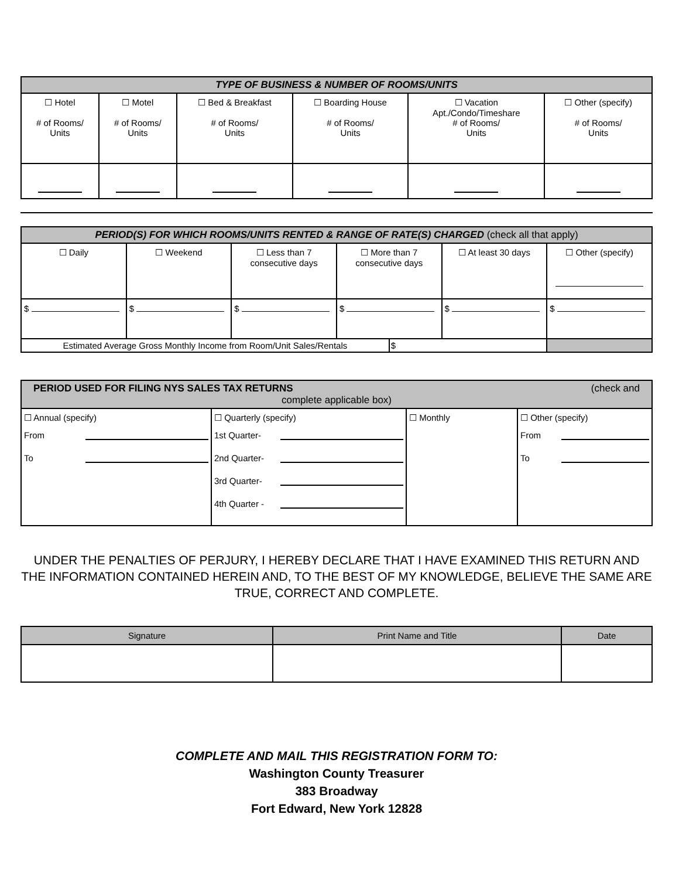| TYPE OF BUSINESS & NUMBER OF ROOMS/UNITS | | | | | |
| --- | --- | --- | --- | --- | --- |
| ☐ Hotel # of Rooms/ Units | ☐ Motel # of Rooms/ Units | ☐ Bed & Breakfast # of Rooms/ Units | ☐ Boarding House # of Rooms/ Units | ☐ Vacation Apt./Condo/Timeshare # of Rooms/ Units | ☐ Other (specify) # of Rooms/ Units |
| PERIOD(S) FOR WHICH ROOMS/UNITS RENTED & RANGE OF RATE(S) CHARGED (check all that apply) | | | | | | |
| --- | --- | --- | --- | --- | --- | --- |
| ☐ Daily | ☐ Weekend | ☐ Less than 7 consecutive days | ☐ More than 7 consecutive days | | ☐ At least 30 days | ☐ Other (specify) |
| $ | $ | $ | $ | | $ | $ |
| Estimated Average Gross Monthly Income from Room/Unit Sales/Rentals | | | | $ | | |
| PERIOD USED FOR FILING NYS SALES TAX RETURNS (check and complete applicable box) | | | |
| --- | --- | --- | --- |
| ☐ Annual (specify) From To | ☐ Quarterly (specify) 1st Quarter- 2nd Quarter- 3rd Quarter- 4th Quarter - | ☐ Monthly | ☐ Other (specify) From To |
UNDER THE PENALTIES OF PERJURY, I HEREBY DECLARE THAT I HAVE EXAMINED THIS RETURN AND THE INFORMATION CONTAINED HEREIN AND, TO THE BEST OF MY KNOWLEDGE, BELIEVE THE SAME ARE TRUE, CORRECT AND COMPLETE.
| Signature | Print Name and Title | Date |
| --- | --- | --- |
COMPLETE AND MAIL THIS REGISTRATION FORM TO:
Washington County Treasurer
383 Broadway
Fort Edward, New York 12828